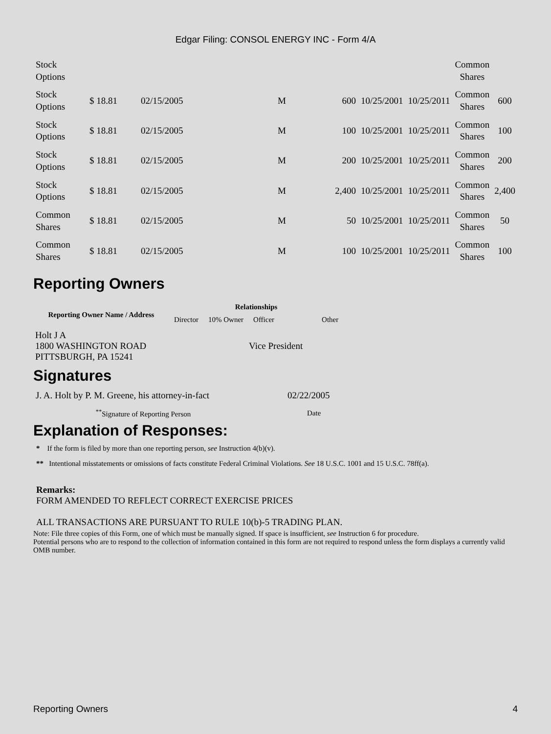Edgar Filing: CONSOL ENERGY INC - Form 4/A
| Stock Options | | | | | | | Common Shares | |
| Stock Options | $ 18.81 | 02/15/2005 | M | 600 | 10/25/2001 | 10/25/2011 | Common Shares | 600 |
| Stock Options | $ 18.81 | 02/15/2005 | M | 100 | 10/25/2001 | 10/25/2011 | Common Shares | 100 |
| Stock Options | $ 18.81 | 02/15/2005 | M | 200 | 10/25/2001 | 10/25/2011 | Common Shares | 200 |
| Stock Options | $ 18.81 | 02/15/2005 | M | 2,400 | 10/25/2001 | 10/25/2011 | Common Shares | 2,400 |
| Common Shares | $ 18.81 | 02/15/2005 | M | 50 | 10/25/2001 | 10/25/2011 | Common Shares | 50 |
| Common Shares | $ 18.81 | 02/15/2005 | M | 100 | 10/25/2001 | 10/25/2011 | Common Shares | 100 |
Reporting Owners
| Reporting Owner Name / Address | Relationships | | | |
| --- | --- | --- | --- | --- |
| | Director | 10% Owner | Officer | Other |
| Holt J A 1800 WASHINGTON ROAD PITTSBURGH, PA 15241 | | | Vice President | |
Signatures
| J. A. Holt by P. M. Greene, his attorney-in-fact | 02/22/2005 |
| <sup>**</sup> Signature of Reporting Person | Date |
Explanation of Responses:
* If the form is filed by more than one reporting person, see Instruction 4(b)(v).
** Intentional misstatements or omissions of facts constitute Federal Criminal Violations. See 18 U.S.C. 1001 and 15 U.S.C. 78ff(a).
Remarks:
FORM AMENDED TO REFLECT CORRECT EXERCISE PRICES
ALL TRANSACTIONS ARE PURSUANT TO RULE 10(b)-5 TRADING PLAN.
Note: File three copies of this Form, one of which must be manually signed. If space is insufficient, see Instruction 6 for procedure.
Potential persons who are to respond to the collection of information contained in this form are not required to respond unless the form displays a currently valid OMB number.
Reporting Owners 4